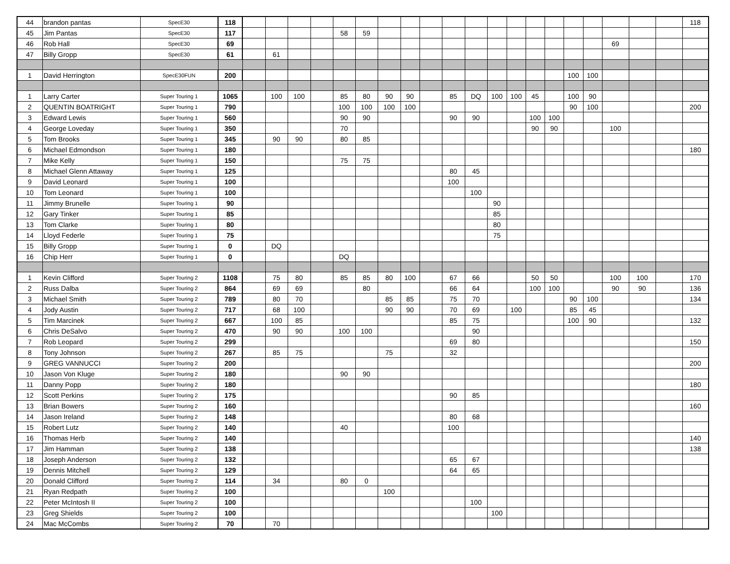| 44 | brandon pantas | SpecE30 | 118 | | | | | | | | | | | | | | | | | | | | | 118 |
| 45 | Jim Pantas | SpecE30 | 117 | | | | | 58 | 59 | | | | | | | | | | | | | | | |
| 46 | Rob Hall | SpecE30 | 69 | | | | | | | | | | | | | | | | | | 69 | | | |
| 47 | Billy Gropp | SpecE30 | 61 | | 61 | | | | | | | | | | | | | | | | | | | |
| 1 | David Herrington | SpecE30FUN | 200 | | | | | | | | | | | | | | | | 100 | 100 | | | | |
| 1 | Larry Carter | Super Touring 1 | 1065 | | 100 | 100 | | 85 | 80 | 90 | 90 | | 85 | DQ | 100 | 100 | 45 | | 100 | 90 | | | | |
| 2 | QUENTIN BOATRIGHT | Super Touring 1 | 790 | | | | | 100 | 100 | 100 | 100 | | | | | | | | 90 | 100 | | | | 200 |
| 3 | Edward Lewis | Super Touring 1 | 560 | | | | | 90 | 90 | | | | 90 | 90 | | | 100 | 100 | | | | | | |
| 4 | George Loveday | Super Touring 1 | 350 | | | | | 70 | | | | | | | | | 90 | 90 | | | 100 | | | |
| 5 | Tom Brooks | Super Touring 1 | 345 | | 90 | 90 | | 80 | 85 | | | | | | | | | | | | | | | |
| 6 | Michael Edmondson | Super Touring 1 | 180 | | | | | | | | | | | | | | | | | | | | | 180 |
| 7 | Mike Kelly | Super Touring 1 | 150 | | | | | 75 | 75 | | | | | | | | | | | | | | | |
| 8 | Michael Glenn Attaway | Super Touring 1 | 125 | | | | | | | | | | 80 | 45 | | | | | | | | | | |
| 9 | David Leonard | Super Touring 1 | 100 | | | | | | | | | | 100 | | | | | | | | | | | |
| 10 | Tom Leonard | Super Touring 1 | 100 | | | | | | | | | | | 100 | | | | | | | | | | |
| 11 | Jimmy Brunelle | Super Touring 1 | 90 | | | | | | | | | | | | 90 | | | | | | | | | |
| 12 | Gary Tinker | Super Touring 1 | 85 | | | | | | | | | | | | 85 | | | | | | | | | |
| 13 | Tom Clarke | Super Touring 1 | 80 | | | | | | | | | | | | 80 | | | | | | | | | |
| 14 | Lloyd Federle | Super Touring 1 | 75 | | | | | | | | | | | | 75 | | | | | | | | | |
| 15 | Billy Gropp | Super Touring 1 | 0 | | DQ | | | | | | | | | | | | | | | | | | | |
| 16 | Chip Herr | Super Touring 1 | 0 | | | | | DQ | | | | | | | | | | | | | | | | |
| 1 | Kevin Clifford | Super Touring 2 | 1108 | | 75 | 80 | | 85 | 85 | 80 | 100 | | 67 | 66 | | | 50 | 50 | | | 100 | 100 | | 170 |
| 2 | Russ Dalba | Super Touring 2 | 864 | | 69 | 69 | | | 80 | | | | 66 | 64 | | | 100 | 100 | | | 90 | 90 | | 136 |
| 3 | Michael Smith | Super Touring 2 | 789 | | 80 | 70 | | | | 85 | 85 | | 75 | 70 | | | | | 90 | 100 | | | | 134 |
| 4 | Jody Austin | Super Touring 2 | 717 | | 68 | 100 | | | | 90 | 90 | | 70 | 69 | | 100 | | | 85 | 45 | | | | |
| 5 | Tim Marcinek | Super Touring 2 | 667 | | 100 | 85 | | | | | | | 85 | 75 | | | | | 100 | 90 | | | | 132 |
| 6 | Chris DeSalvo | Super Touring 2 | 470 | | 90 | 90 | | 100 | 100 | | | | | 90 | | | | | | | | | | |
| 7 | Rob Leopard | Super Touring 2 | 299 | | | | | | | | | | 69 | 80 | | | | | | | | | | 150 |
| 8 | Tony Johnson | Super Touring 2 | 267 | | 85 | 75 | | | | 75 | | | 32 | | | | | | | | | | | |
| 9 | GREG VANNUCCI | Super Touring 2 | 200 | | | | | | | | | | | | | | | | | | | | | 200 |
| 10 | Jason Von Kluge | Super Touring 2 | 180 | | | | | 90 | 90 | | | | | | | | | | | | | | | |
| 11 | Danny Popp | Super Touring 2 | 180 | | | | | | | | | | | | | | | | | | | | | 180 |
| 12 | Scott Perkins | Super Touring 2 | 175 | | | | | | | | | | 90 | 85 | | | | | | | | | | |
| 13 | Brian Bowers | Super Touring 2 | 160 | | | | | | | | | | | | | | | | | | | | | 160 |
| 14 | Jason Ireland | Super Touring 2 | 148 | | | | | | | | | | 80 | 68 | | | | | | | | | | |
| 15 | Robert Lutz | Super Touring 2 | 140 | | | | | 40 | | | | | 100 | | | | | | | | | | | |
| 16 | Thomas Herb | Super Touring 2 | 140 | | | | | | | | | | | | | | | | | | | | | 140 |
| 17 | Jim Hamman | Super Touring 2 | 138 | | | | | | | | | | | | | | | | | | | | | 138 |
| 18 | Joseph Anderson | Super Touring 2 | 132 | | | | | | | | | | 65 | 67 | | | | | | | | | | |
| 19 | Dennis Mitchell | Super Touring 2 | 129 | | | | | | | | | | 64 | 65 | | | | | | | | | | |
| 20 | Donald Clifford | Super Touring 2 | 114 | | 34 | | | 80 | 0 | | | | | | | | | | | | | | | |
| 21 | Ryan Redpath | Super Touring 2 | 100 | | | | | | | 100 | | | | | | | | | | | | | | |
| 22 | Peter McIntosh II | Super Touring 2 | 100 | | | | | | | | | | | 100 | | | | | | | | | | |
| 23 | Greg Shields | Super Touring 2 | 100 | | | | | | | | | | | | 100 | | | | | | | | | |
| 24 | Mac McCombs | Super Touring 2 | 70 | | 70 | | | | | | | | | | | | | | | | | | | |